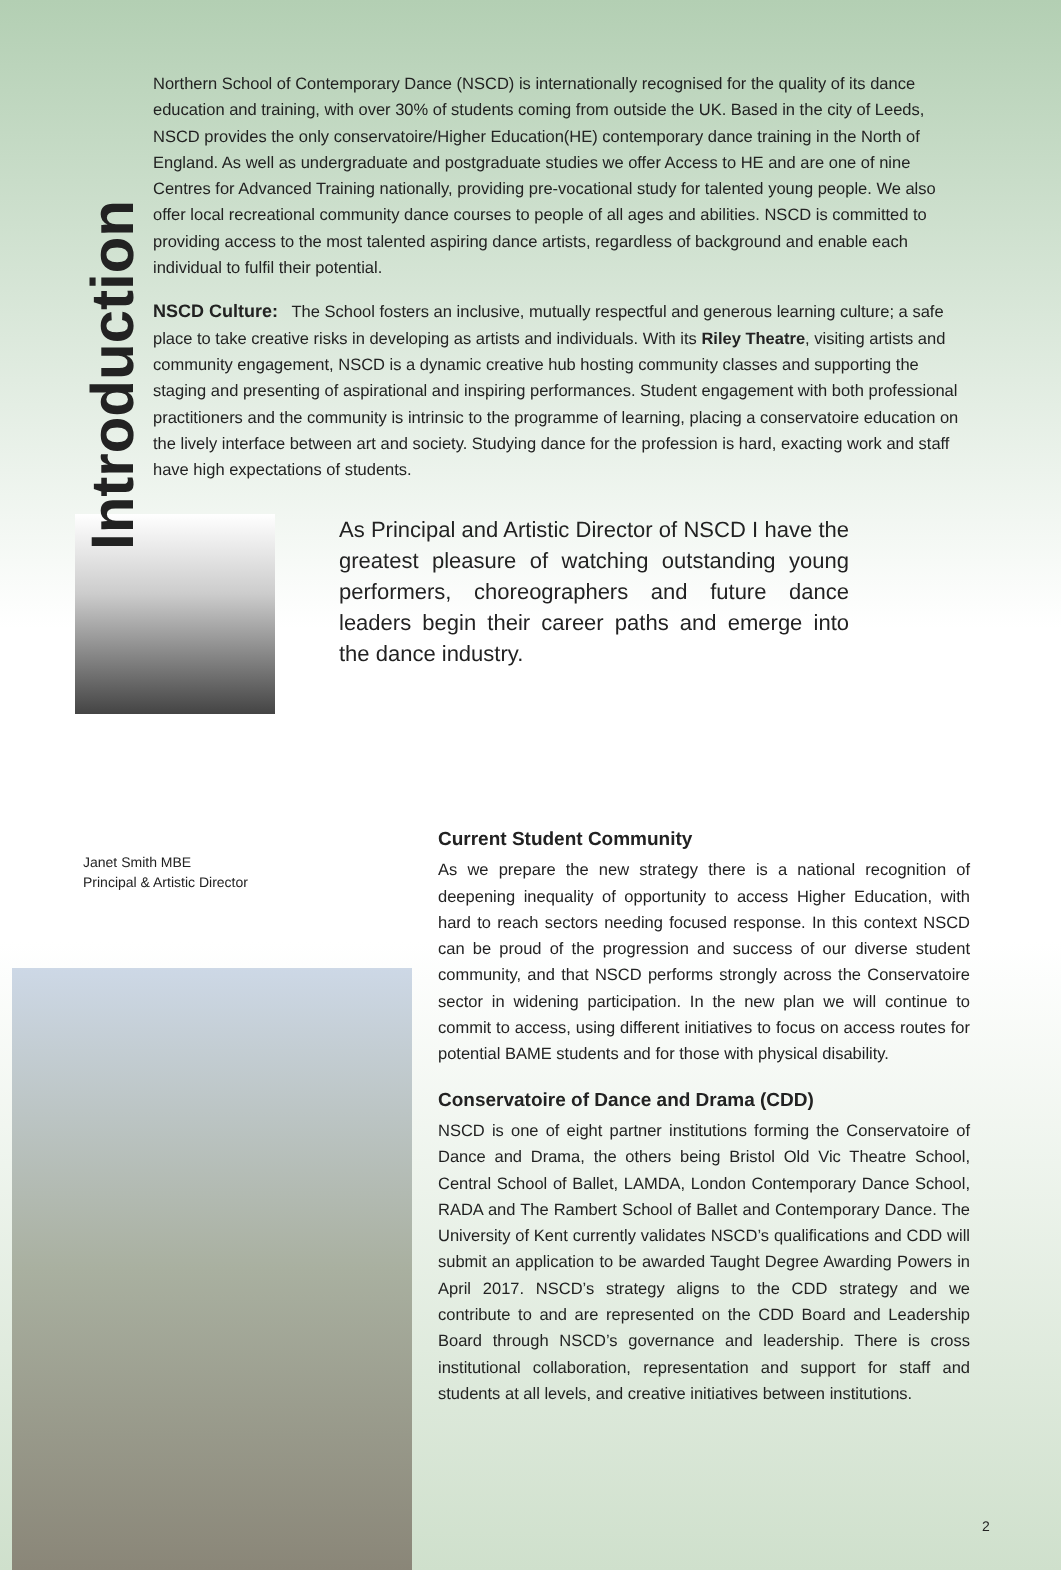Introduction
Northern School of Contemporary Dance (NSCD) is internationally recognised for the quality of its dance education and training, with over 30% of students coming from outside the UK. Based in the city of Leeds, NSCD provides the only conservatoire/Higher Education(HE) contemporary dance training in the North of England. As well as undergraduate and postgraduate studies we offer Access to HE and are one of nine Centres for Advanced Training nationally, providing pre-vocational study for talented young people. We also offer local recreational community dance courses to people of all ages and abilities. NSCD is committed to providing access to the most talented aspiring dance artists, regardless of background and enable each individual to fulfil their potential.
NSCD Culture: The School fosters an inclusive, mutually respectful and generous learning culture; a safe place to take creative risks in developing as artists and individuals. With its Riley Theatre, visiting artists and community engagement, NSCD is a dynamic creative hub hosting community classes and supporting the staging and presenting of aspirational and inspiring performances. Student engagement with both professional practitioners and the community is intrinsic to the programme of learning, placing a conservatoire education on the lively interface between art and society. Studying dance for the profession is hard, exacting work and staff have high expectations of students.
As Principal and Artistic Director of NSCD I have the greatest pleasure of watching outstanding young performers, choreographers and future dance leaders begin their career paths and emerge into the dance industry.
Janet Smith MBE
Principal & Artistic Director
Current Student Community
As we prepare the new strategy there is a national recognition of deepening inequality of opportunity to access Higher Education, with hard to reach sectors needing focused response. In this context NSCD can be proud of the progression and success of our diverse student community, and that NSCD performs strongly across the Conservatoire sector in widening participation. In the new plan we will continue to commit to access, using different initiatives to focus on access routes for potential BAME students and for those with physical disability.
Conservatoire of Dance and Drama (CDD)
NSCD is one of eight partner institutions forming the Conservatoire of Dance and Drama, the others being Bristol Old Vic Theatre School, Central School of Ballet, LAMDA, London Contemporary Dance School, RADA and The Rambert School of Ballet and Contemporary Dance. The University of Kent currently validates NSCD’s qualifications and CDD will submit an application to be awarded Taught Degree Awarding Powers in April 2017. NSCD’s strategy aligns to the CDD strategy and we contribute to and are represented on the CDD Board and Leadership Board through NSCD’s governance and leadership. There is cross institutional collaboration, representation and support for staff and students at all levels, and creative initiatives between institutions.
2